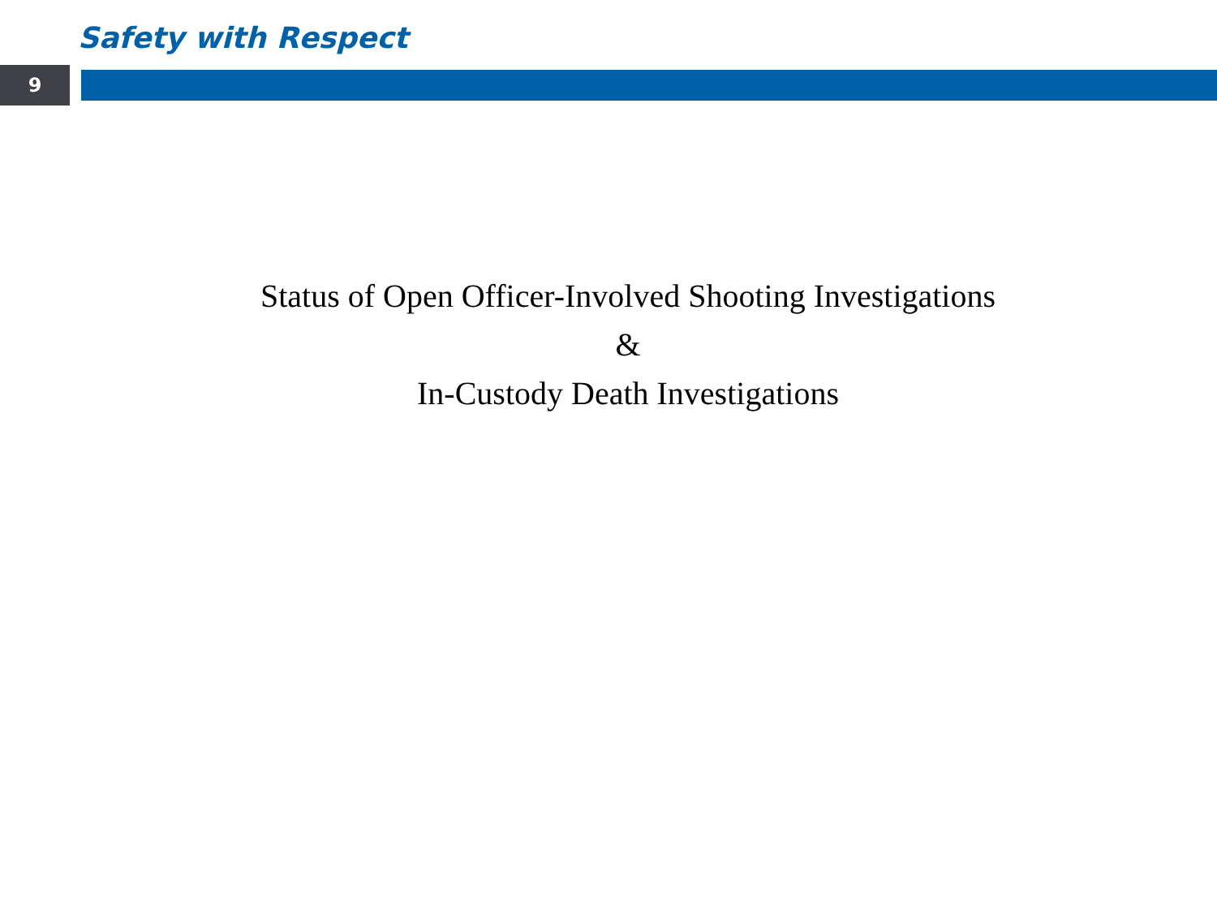Safety with Respect
9
Status of Open Officer-Involved Shooting Investigations
&
In-Custody Death Investigations